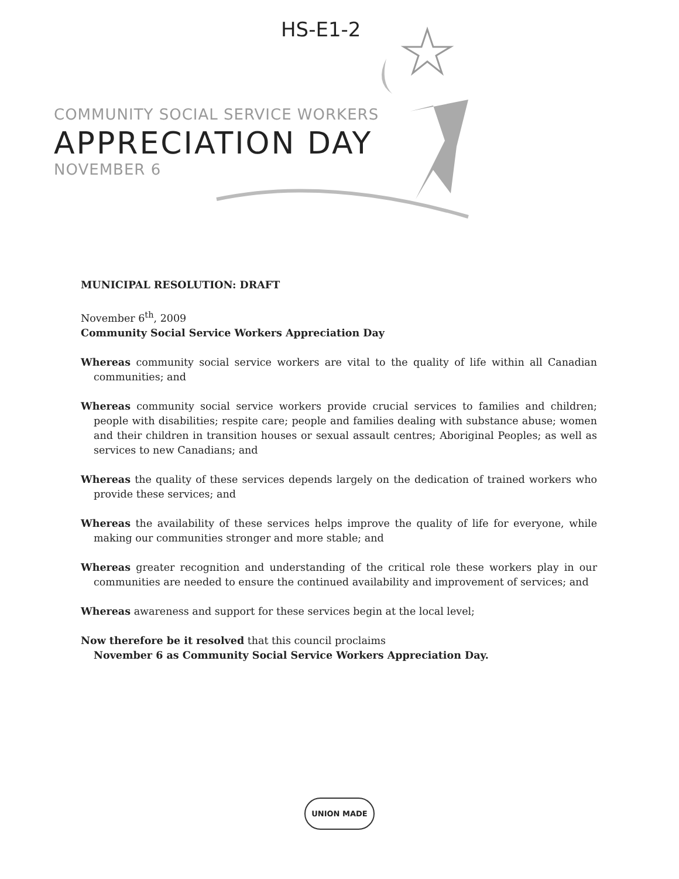HS-E1-2
COMMUNITY SOCIAL SERVICE WORKERS
APPRECIATION DAY
NOVEMBER 6
MUNICIPAL RESOLUTION: DRAFT
November 6<sup>th</sup>, 2009
Community Social Service Workers Appreciation Day
Whereas community social service workers are vital to the quality of life within all Canadian communities; and
Whereas community social service workers provide crucial services to families and children; people with disabilities; respite care; people and families dealing with substance abuse; women and their children in transition houses or sexual assault centres; Aboriginal Peoples; as well as services to new Canadians; and
Whereas the quality of these services depends largely on the dedication of trained workers who provide these services; and
Whereas the availability of these services helps improve the quality of life for everyone, while making our communities stronger and more stable; and
Whereas greater recognition and understanding of the critical role these workers play in our communities are needed to ensure the continued availability and improvement of services; and
Whereas awareness and support for these services begin at the local level;
Now therefore be it resolved that this council proclaims
November 6 as Community Social Service Workers Appreciation Day.
UNION MADE